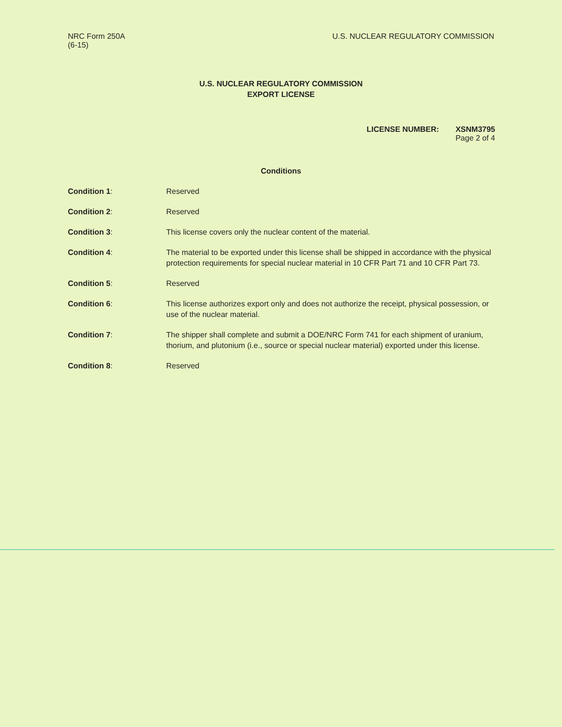NRC Form 250A
(6-15)
U.S. NUCLEAR REGULATORY COMMISSION
U.S. NUCLEAR REGULATORY COMMISSION
EXPORT LICENSE
LICENSE NUMBER: XSNM3795
Page 2 of 4
Conditions
Condition 1: Reserved
Condition 2: Reserved
Condition 3: This license covers only the nuclear content of the material.
Condition 4: The material to be exported under this license shall be shipped in accordance with the physical protection requirements for special nuclear material in 10 CFR Part 71 and 10 CFR Part 73.
Condition 5: Reserved
Condition 6: This license authorizes export only and does not authorize the receipt, physical possession, or use of the nuclear material.
Condition 7: The shipper shall complete and submit a DOE/NRC Form 741 for each shipment of uranium, thorium, and plutonium (i.e., source or special nuclear material) exported under this license.
Condition 8: Reserved